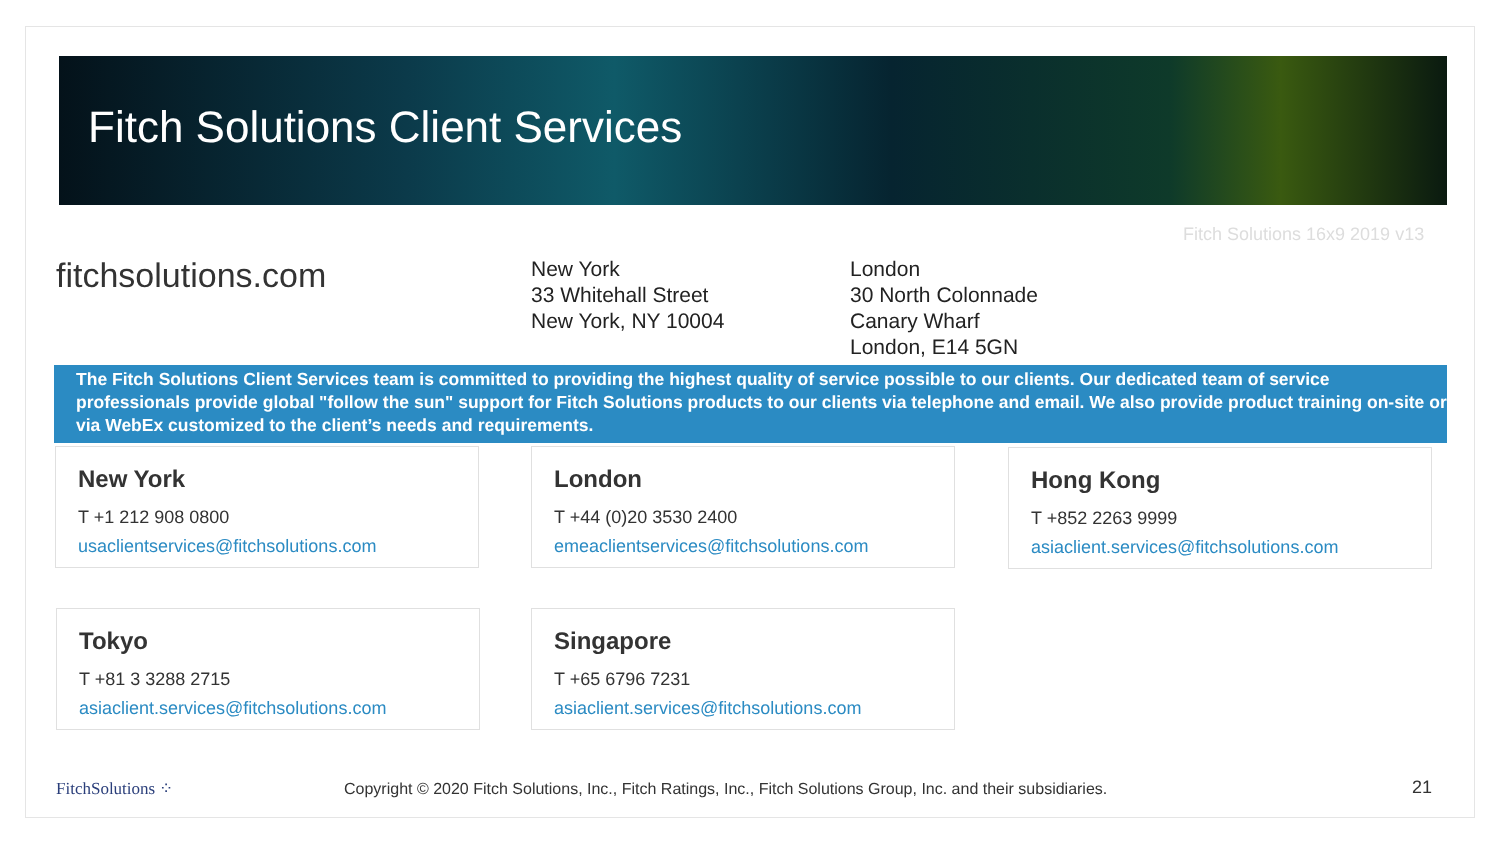Fitch Solutions Client Services
Fitch Solutions 16x9 2019 v13
fitchsolutions.com
New York
33 Whitehall Street
New York, NY 10004
London
30 North Colonnade
Canary Wharf
London, E14 5GN
The Fitch Solutions Client Services team is committed to providing the highest quality of service possible to our clients. Our dedicated team of service professionals provide global "follow the sun" support for Fitch Solutions products to our clients via telephone and email. We also provide product training on-site or via WebEx customized to the client’s needs and requirements.
New York
T +1 212 908 0800
usaclientservices@fitchsolutions.com
London
T +44 (0)20 3530 2400
emeaclientservices@fitchsolutions.com
Hong Kong
T +852 2263 9999
asiaclient.services@fitchsolutions.com
Tokyo
T +81 3 3288 2715
asiaclient.services@fitchsolutions.com
Singapore
T +65 6796 7231
asiaclient.services@fitchsolutions.com
FitchSolutions ⁘
Copyright © 2020 Fitch Solutions, Inc., Fitch Ratings, Inc., Fitch Solutions Group, Inc. and their subsidiaries.
21